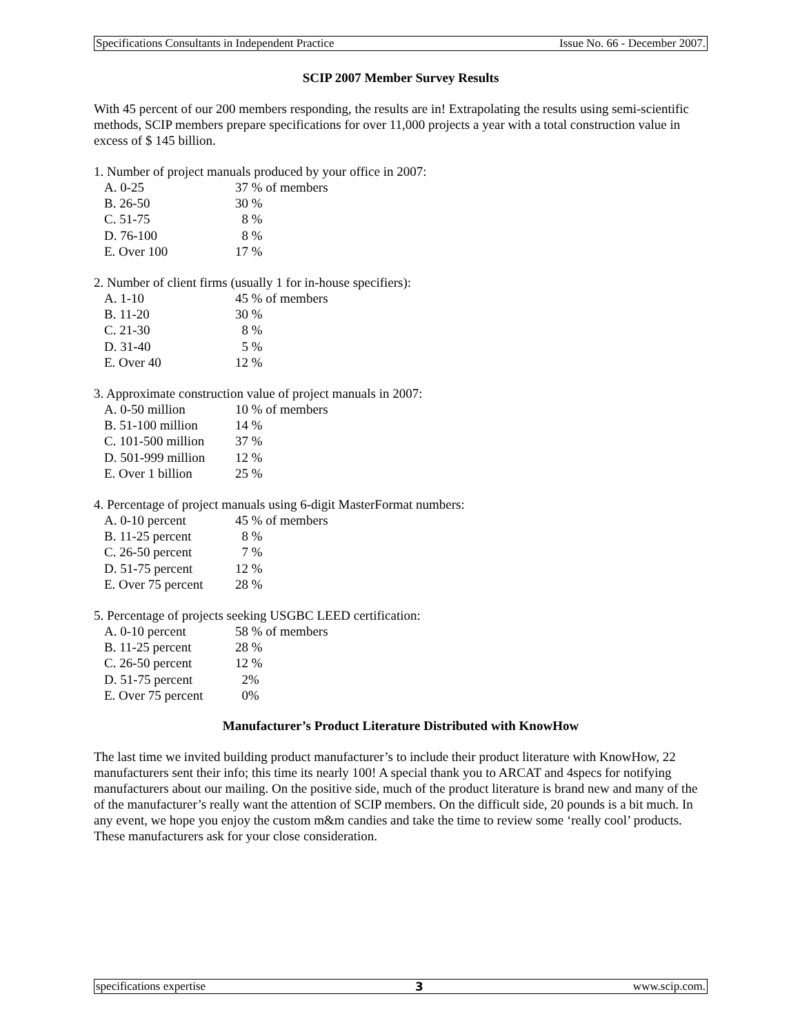Specifications Consultants in Independent Practice Issue No. 66 - December 2007.
SCIP 2007 Member Survey Results
With 45 percent of our 200 members responding, the results are in! Extrapolating the results using semi-scientific methods, SCIP members prepare specifications for over 11,000 projects a year with a total construction value in excess of $ 145 billion.
1. Number of project manuals produced by your office in 2007:
| A. 0-25 | 37 % of members |
| B. 26-50 | 30 % |
| C. 51-75 | 8 % |
| D. 76-100 | 8 % |
| E. Over 100 | 17 % |
2. Number of client firms (usually 1 for in-house specifiers):
| A. 1-10 | 45 % of members |
| B. 11-20 | 30 % |
| C. 21-30 | 8 % |
| D. 31-40 | 5 % |
| E. Over 40 | 12 % |
3. Approximate construction value of project manuals in 2007:
| A. 0-50 million | 10 % of members |
| B. 51-100 million | 14 % |
| C. 101-500 million | 37 % |
| D. 501-999 million | 12 % |
| E. Over 1 billion | 25 % |
4. Percentage of project manuals using 6-digit MasterFormat numbers:
| A. 0-10 percent | 45 % of members |
| B. 11-25 percent | 8 % |
| C. 26-50 percent | 7 % |
| D. 51-75 percent | 12 % |
| E. Over 75 percent | 28 % |
5. Percentage of projects seeking USGBC LEED certification:
| A. 0-10 percent | 58 % of members |
| B. 11-25 percent | 28 % |
| C. 26-50 percent | 12 % |
| D. 51-75 percent | 2% |
| E. Over 75 percent | 0% |
Manufacturer’s Product Literature Distributed with KnowHow
The last time we invited building product manufacturer’s to include their product literature with KnowHow, 22 manufacturers sent their info; this time its nearly 100! A special thank you to ARCAT and 4specs for notifying manufacturers about our mailing. On the positive side, much of the product literature is brand new and many of the of the manufacturer’s really want the attention of SCIP members. On the difficult side, 20 pounds is a bit much. In any event, we hope you enjoy the custom m&m candies and take the time to review some ‘really cool’ products. These manufacturers ask for your close consideration.
specifications expertise 3 www.scip.com.